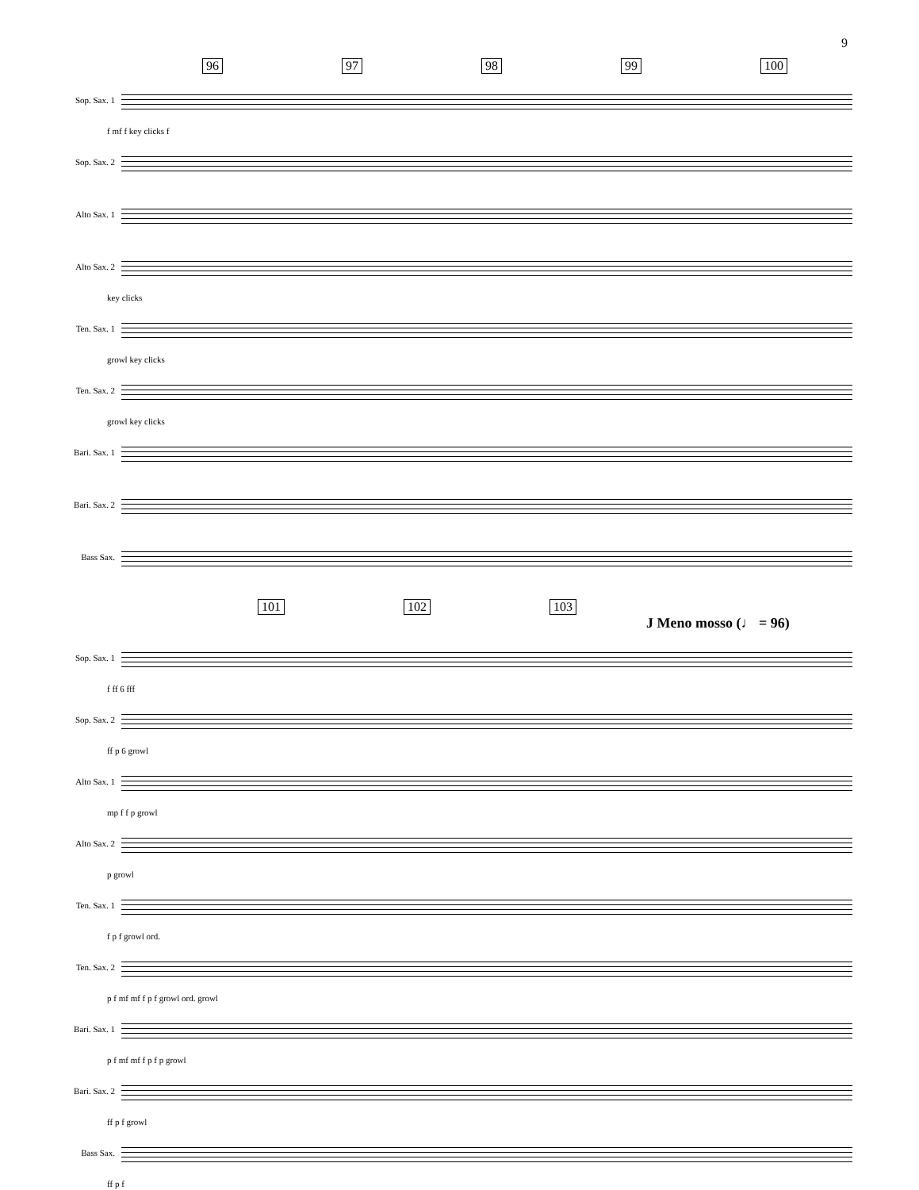9
96 97 98 99 100
Sop. Sax. 1
f mf f key clicks f
Sop. Sax. 2
Alto Sax. 1
Alto Sax. 2
key clicks
Ten. Sax. 1
growl key clicks
Ten. Sax. 2
growl key clicks
Bari. Sax. 1
Bari. Sax. 2
Bass Sax.
101 102 103
J Meno mosso (♩ = 96)
Sop. Sax. 1
f ff 6 fff
Sop. Sax. 2
ff p 6 growl
Alto Sax. 1
mp f f p growl
Alto Sax. 2
p growl
Ten. Sax. 1
f p f growl ord.
Ten. Sax. 2
p f mf mf f p f growl ord. growl
Bari. Sax. 1
p f mf mf f p f p growl
Bari. Sax. 2
ff p f growl
Bass Sax.
ff p f